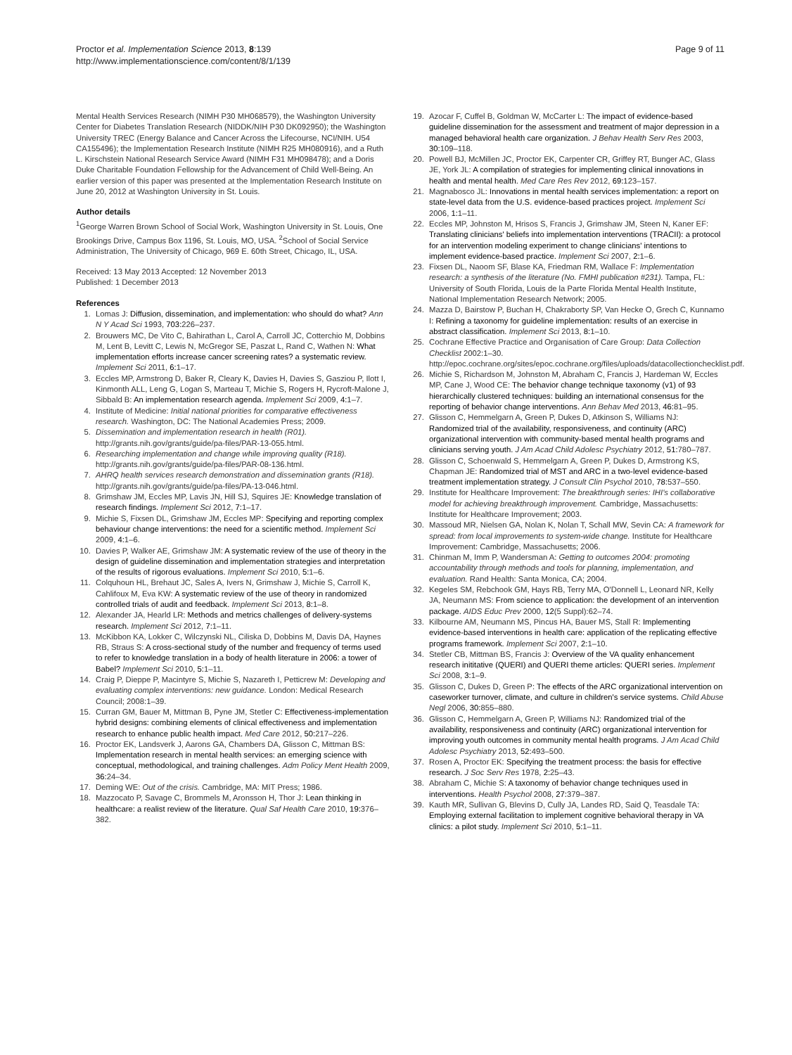Proctor et al. Implementation Science 2013, 8:139
http://www.implementationscience.com/content/8/1/139
Page 9 of 11
Mental Health Services Research (NIMH P30 MH068579), the Washington University Center for Diabetes Translation Research (NIDDK/NIH P30 DK092950); the Washington University TREC (Energy Balance and Cancer Across the Lifecourse, NCI/NIH. U54 CA155496); the Implementation Research Institute (NIMH R25 MH080916), and a Ruth L. Kirschstein National Research Service Award (NIMH F31 MH098478); and a Doris Duke Charitable Foundation Fellowship for the Advancement of Child Well-Being. An earlier version of this paper was presented at the Implementation Research Institute on June 20, 2012 at Washington University in St. Louis.
Author details
<sup>1</sup> George Warren Brown School of Social Work, Washington University in St. Louis, One Brookings Drive, Campus Box 1196, St. Louis, MO, USA. <sup>2</sup>School of Social Service Administration, The University of Chicago, 969 E. 60th Street, Chicago, IL, USA.
Received: 13 May 2013 Accepted: 12 November 2013
Published: 1 December 2013
References
1. Lomas J: Diffusion, dissemination, and implementation: who should do what? Ann N Y Acad Sci 1993, 703: 226–237.
2. Brouwers MC, De Vito C, Bahirathan L, Carol A, Carroll JC, Cotterchio M, Dobbins M, Lent B, Levitt C, Lewis N, McGregor SE, Paszat L, Rand C, Wathen N: What implementation efforts increase cancer screening rates? a systematic review. Implement Sci 2011, 6: 1–17.
3. Eccles MP, Armstrong D, Baker R, Cleary K, Davies H, Davies S, Gasziou P, Ilott I, Kinmonth ALL, Leng G, Logan S, Marteau T, Michie S, Rogers H, Rycroft-Malone J, Sibbald B: An implementation research agenda. Implement Sci 2009, 4: 1–7.
4. Institute of Medicine: Initial national priorities for comparative effectiveness research. Washington, DC: The National Academies Press; 2009.
5. Dissemination and implementation research in health (R01). http://grants.nih.gov/grants/guide/pa-files/PAR-13-055.html.
6. Researching implementation and change while improving quality (R18). http://grants.nih.gov/grants/guide/pa-files/PAR-08-136.html.
7. AHRQ health services research demonstration and dissemination grants (R18). http://grants.nih.gov/grants/guide/pa-files/PA-13-046.html.
8. Grimshaw JM, Eccles MP, Lavis JN, Hill SJ, Squires JE: Knowledge translation of research findings. Implement Sci 2012, 7: 1–17.
9. Michie S, Fixsen DL, Grimshaw JM, Eccles MP: Specifying and reporting complex behaviour change interventions: the need for a scientific method. Implement Sci 2009, 4: 1–6.
10. Davies P, Walker AE, Grimshaw JM: A systematic review of the use of theory in the design of guideline dissemination and implementation strategies and interpretation of the results of rigorous evaluations. Implement Sci 2010, 5: 1–6.
11. Colquhoun HL, Brehaut JC, Sales A, Ivers N, Grimshaw J, Michie S, Carroll K, Cahlifoux M, Eva KW: A systematic review of the use of theory in randomized controlled trials of audit and feedback. Implement Sci 2013, 8: 1–8.
12. Alexander JA, Hearld LR: Methods and metrics challenges of delivery-systems research. Implement Sci 2012, 7: 1–11.
13. McKibbon KA, Lokker C, Wilczynski NL, Ciliska D, Dobbins M, Davis DA, Haynes RB, Straus S: A cross-sectional study of the number and frequency of terms used to refer to knowledge translation in a body of health literature in 2006: a tower of Babel? Implement Sci 2010, 5: 1–11.
14. Craig P, Dieppe P, Macintyre S, Michie S, Nazareth I, Petticrew M: Developing and evaluating complex interventions: new guidance. London: Medical Research Council; 2008:1–39.
15. Curran GM, Bauer M, Mittman B, Pyne JM, Stetler C: Effectiveness-implementation hybrid designs: combining elements of clinical effectiveness and implementation research to enhance public health impact. Med Care 2012, 50: 217–226.
16. Proctor EK, Landsverk J, Aarons GA, Chambers DA, Glisson C, Mittman BS: Implementation research in mental health services: an emerging science with conceptual, methodological, and training challenges. Adm Policy Ment Health 2009, 36: 24–34.
17. Deming WE: Out of the crisis. Cambridge, MA: MIT Press; 1986.
18. Mazzocato P, Savage C, Brommels M, Aronsson H, Thor J: Lean thinking in healthcare: a realist review of the literature. Qual Saf Health Care 2010, 19: 376–382.
19. Azocar F, Cuffel B, Goldman W, McCarter L: The impact of evidence-based guideline dissemination for the assessment and treatment of major depression in a managed behavioral health care organization. J Behav Health Serv Res 2003, 30: 109–118.
20. Powell BJ, McMillen JC, Proctor EK, Carpenter CR, Griffey RT, Bunger AC, Glass JE, York JL: A compilation of strategies for implementing clinical innovations in health and mental health. Med Care Res Rev 2012, 69: 123–157.
21. Magnabosco JL: Innovations in mental health services implementation: a report on state-level data from the U.S. evidence-based practices project. Implement Sci 2006, 1: 1–11.
22. Eccles MP, Johnston M, Hrisos S, Francis J, Grimshaw JM, Steen N, Kaner EF: Translating clinicians' beliefs into implementation interventions (TRACII): a protocol for an intervention modeling experiment to change clinicians' intentions to implement evidence-based practice. Implement Sci 2007, 2: 1–6.
23. Fixsen DL, Naoom SF, Blase KA, Friedman RM, Wallace F: Implementation research: a synthesis of the literature (No. FMHI publication #231). Tampa, FL: University of South Florida, Louis de la Parte Florida Mental Health Institute, National Implementation Research Network; 2005.
24. Mazza D, Bairstow P, Buchan H, Chakraborty SP, Van Hecke O, Grech C, Kunnamo I: Refining a taxonomy for guideline implementation: results of an exercise in abstract classification. Implement Sci 2013, 8: 1–10.
25. Cochrane Effective Practice and Organisation of Care Group: Data Collection Checklist 2002:1–30. http://epoc.cochrane.org/sites/epoc.cochrane.org/files/uploads/datacollectionchecklist.pdf.
26. Michie S, Richardson M, Johnston M, Abraham C, Francis J, Hardeman W, Eccles MP, Cane J, Wood CE: The behavior change technique taxonomy (v1) of 93 hierarchically clustered techniques: building an international consensus for the reporting of behavior change interventions. Ann Behav Med 2013, 46: 81–95.
27. Glisson C, Hemmelgarn A, Green P, Dukes D, Atkinson S, Williams NJ: Randomized trial of the availability, responsiveness, and continuity (ARC) organizational intervention with community-based mental health programs and clinicians serving youth. J Am Acad Child Adolesc Psychiatry 2012, 51: 780–787.
28. Glisson C, Schoenwald S, Hemmelgarn A, Green P, Dukes D, Armstrong KS, Chapman JE: Randomized trial of MST and ARC in a two-level evidence-based treatment implementation strategy. J Consult Clin Psychol 2010, 78: 537–550.
29. Institute for Healthcare Improvement: The breakthrough series: IHI's collaborative model for achieving breakthrough improvement. Cambridge, Massachusetts: Institute for Healthcare Improvement; 2003.
30. Massoud MR, Nielsen GA, Nolan K, Nolan T, Schall MW, Sevin CA: A framework for spread: from local improvements to system-wide change. Institute for Healthcare Improvement: Cambridge, Massachusetts; 2006.
31. Chinman M, Imm P, Wandersman A: Getting to outcomes 2004: promoting accountability through methods and tools for planning, implementation, and evaluation. Rand Health: Santa Monica, CA; 2004.
32. Kegeles SM, Rebchook GM, Hays RB, Terry MA, O'Donnell L, Leonard NR, Kelly JA, Neumann MS: From science to application: the development of an intervention package. AIDS Educ Prev 2000, 12(5 Suppl):62–74.
33. Kilbourne AM, Neumann MS, Pincus HA, Bauer MS, Stall R: Implementing evidence-based interventions in health care: application of the replicating effective programs framework. Implement Sci 2007, 2: 1–10.
34. Stetler CB, Mittman BS, Francis J: Overview of the VA quality enhancement research inititative (QUERI) and QUERI theme articles: QUERI series. Implement Sci 2008, 3: 1–9.
35. Glisson C, Dukes D, Green P: The effects of the ARC organizational intervention on caseworker turnover, climate, and culture in children's service systems. Child Abuse Negl 2006, 30: 855–880.
36. Glisson C, Hemmelgarn A, Green P, Williams NJ: Randomized trial of the availability, responsiveness and continuity (ARC) organizational intervention for improving youth outcomes in community mental health programs. J Am Acad Child Adolesc Psychiatry 2013, 52: 493–500.
37. Rosen A, Proctor EK: Specifying the treatment process: the basis for effective research. J Soc Serv Res 1978, 2: 25–43.
38. Abraham C, Michie S: A taxonomy of behavior change techniques used in interventions. Health Psychol 2008, 27: 379–387.
39. Kauth MR, Sullivan G, Blevins D, Cully JA, Landes RD, Said Q, Teasdale TA: Employing external facilitation to implement cognitive behavioral therapy in VA clinics: a pilot study. Implement Sci 2010, 5: 1–11.